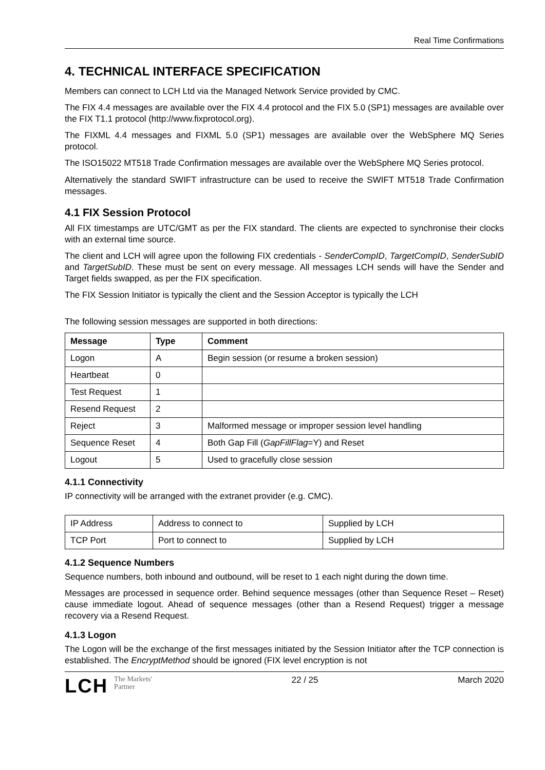Real Time Confirmations
4. TECHNICAL INTERFACE SPECIFICATION
Members can connect to LCH Ltd via the Managed Network Service provided by CMC.
The FIX 4.4 messages are available over the FIX 4.4 protocol and the FIX 5.0 (SP1) messages are available over the FIX T1.1 protocol (http://www.fixprotocol.org).
The FIXML 4.4 messages and FIXML 5.0 (SP1) messages are available over the WebSphere MQ Series protocol.
The ISO15022 MT518 Trade Confirmation messages are available over the WebSphere MQ Series protocol.
Alternatively the standard SWIFT infrastructure can be used to receive the SWIFT MT518 Trade Confirmation messages.
4.1 FIX Session Protocol
All FIX timestamps are UTC/GMT as per the FIX standard. The clients are expected to synchronise their clocks with an external time source.
The client and LCH will agree upon the following FIX credentials - SenderCompID, TargetCompID, SenderSubID and TargetSubID. These must be sent on every message. All messages LCH sends will have the Sender and Target fields swapped, as per the FIX specification.
The FIX Session Initiator is typically the client and the Session Acceptor is typically the LCH
The following session messages are supported in both directions:
| Message | Type | Comment |
| --- | --- | --- |
| Logon | A | Begin session (or resume a broken session) |
| Heartbeat | 0 | |
| Test Request | 1 | |
| Resend Request | 2 | |
| Reject | 3 | Malformed message or improper session level handling |
| Sequence Reset | 4 | Both Gap Fill ( GapFillFlag =Y) and Reset |
| Logout | 5 | Used to gracefully close session |
4.1.1 Connectivity
IP connectivity will be arranged with the extranet provider (e.g. CMC).
| IP Address | Address to connect to | Supplied by LCH |
| TCP Port | Port to connect to | Supplied by LCH |
4.1.2 Sequence Numbers
Sequence numbers, both inbound and outbound, will be reset to 1 each night during the down time.
Messages are processed in sequence order. Behind sequence messages (other than Sequence Reset – Reset) cause immediate logout. Ahead of sequence messages (other than a Resend Request) trigger a message recovery via a Resend Request.
4.1.3 Logon
The Logon will be the exchange of the first messages initiated by the Session Initiator after the TCP connection is established. The EncryptMethod should be ignored (FIX level encryption is not
LCH The Markets'
Partner
22 / 25 March 2020